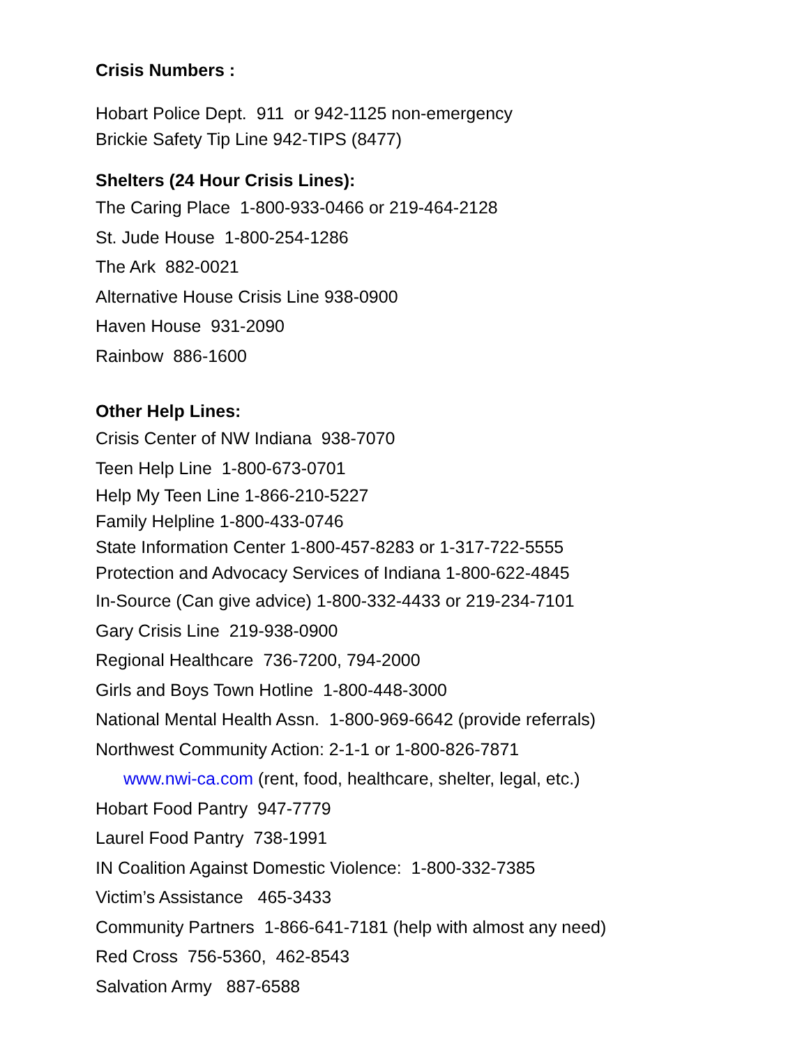Crisis Numbers :
Hobart Police Dept. 911 or 942-1125 non-emergency
Brickie Safety Tip Line 942-TIPS (8477)
Shelters (24 Hour Crisis Lines):
The Caring Place 1-800-933-0466 or 219-464-2128
St. Jude House 1-800-254-1286
The Ark 882-0021
Alternative House Crisis Line 938-0900
Haven House 931-2090
Rainbow 886-1600
Other Help Lines:
Crisis Center of NW Indiana 938-7070
Teen Help Line 1-800-673-0701
Help My Teen Line 1-866-210-5227
Family Helpline 1-800-433-0746
State Information Center 1-800-457-8283 or 1-317-722-5555
Protection and Advocacy Services of Indiana 1-800-622-4845
In-Source (Can give advice) 1-800-332-4433 or 219-234-7101
Gary Crisis Line 219-938-0900
Regional Healthcare 736-7200, 794-2000
Girls and Boys Town Hotline 1-800-448-3000
National Mental Health Assn. 1-800-969-6642 (provide referrals)
Northwest Community Action: 2-1-1 or 1-800-826-7871
www.nwi-ca.com (rent, food, healthcare, shelter, legal, etc.)
Hobart Food Pantry 947-7779
Laurel Food Pantry 738-1991
IN Coalition Against Domestic Violence: 1-800-332-7385
Victim’s Assistance 465-3433
Community Partners 1-866-641-7181 (help with almost any need)
Red Cross 756-5360, 462-8543
Salvation Army 887-6588